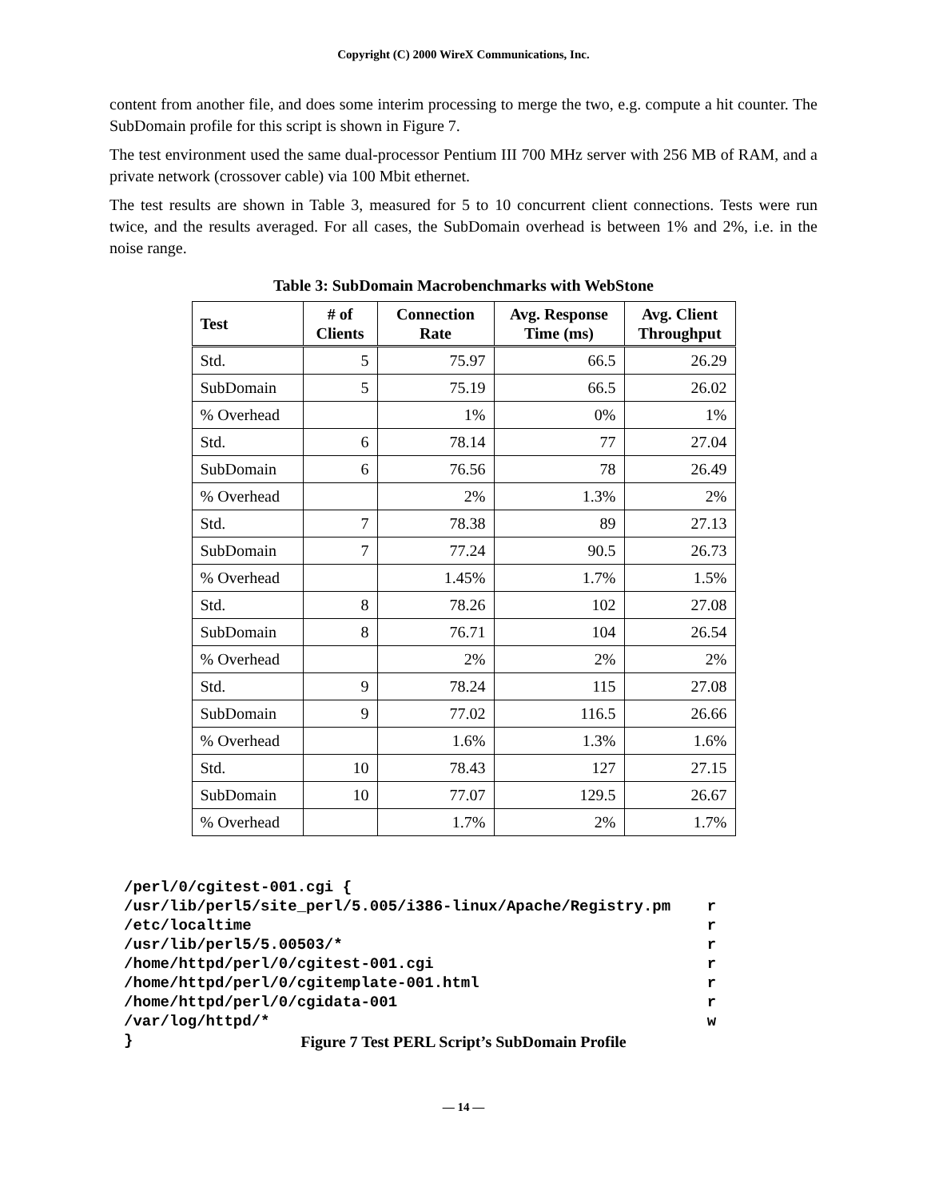Copyright (C) 2000 WireX Communications, Inc.
content from another file, and does some interim processing to merge the two, e.g. compute a hit counter. The SubDomain profile for this script is shown in Figure 7.
The test environment used the same dual-processor Pentium III 700 MHz server with 256 MB of RAM, and a private network (crossover cable) via 100 Mbit ethernet.
The test results are shown in Table 3, measured for 5 to 10 concurrent client connections. Tests were run twice, and the results averaged. For all cases, the SubDomain overhead is between 1% and 2%, i.e. in the noise range.
Table 3: SubDomain Macrobenchmarks with WebStone
| Test | # of Clients | Connection Rate | Avg. Response Time (ms) | Avg. Client Throughput |
| --- | --- | --- | --- | --- |
| Std. | 5 | 75.97 | 66.5 | 26.29 |
| SubDomain | 5 | 75.19 | 66.5 | 26.02 |
| % Overhead | | 1% | 0% | 1% |
| Std. | 6 | 78.14 | 77 | 27.04 |
| SubDomain | 6 | 76.56 | 78 | 26.49 |
| % Overhead | | 2% | 1.3% | 2% |
| Std. | 7 | 78.38 | 89 | 27.13 |
| SubDomain | 7 | 77.24 | 90.5 | 26.73 |
| % Overhead | | 1.45% | 1.7% | 1.5% |
| Std. | 8 | 78.26 | 102 | 27.08 |
| SubDomain | 8 | 76.71 | 104 | 26.54 |
| % Overhead | | 2% | 2% | 2% |
| Std. | 9 | 78.24 | 115 | 27.08 |
| SubDomain | 9 | 77.02 | 116.5 | 26.66 |
| % Overhead | | 1.6% | 1.3% | 1.6% |
| Std. | 10 | 78.43 | 127 | 27.15 |
| SubDomain | 10 | 77.07 | 129.5 | 26.67 |
| % Overhead | | 1.7% | 2% | 1.7% |
/perl/0/cgitest-001.cgi {
/usr/lib/perl5/site_perl/5.005/i386-linux/Apache/Registry.pm    r
/etc/localtime                                                  r
/usr/lib/perl5/5.00503/*                                        r
/home/httpd/perl/0/cgitest-001.cgi                              r
/home/httpd/perl/0/cgitemplate-001.html                         r
/home/httpd/perl/0/cgidata-001                                  r
/var/log/httpd/*                                                w
}
Figure 7 Test PERL Script’s SubDomain Profile
— 14 —